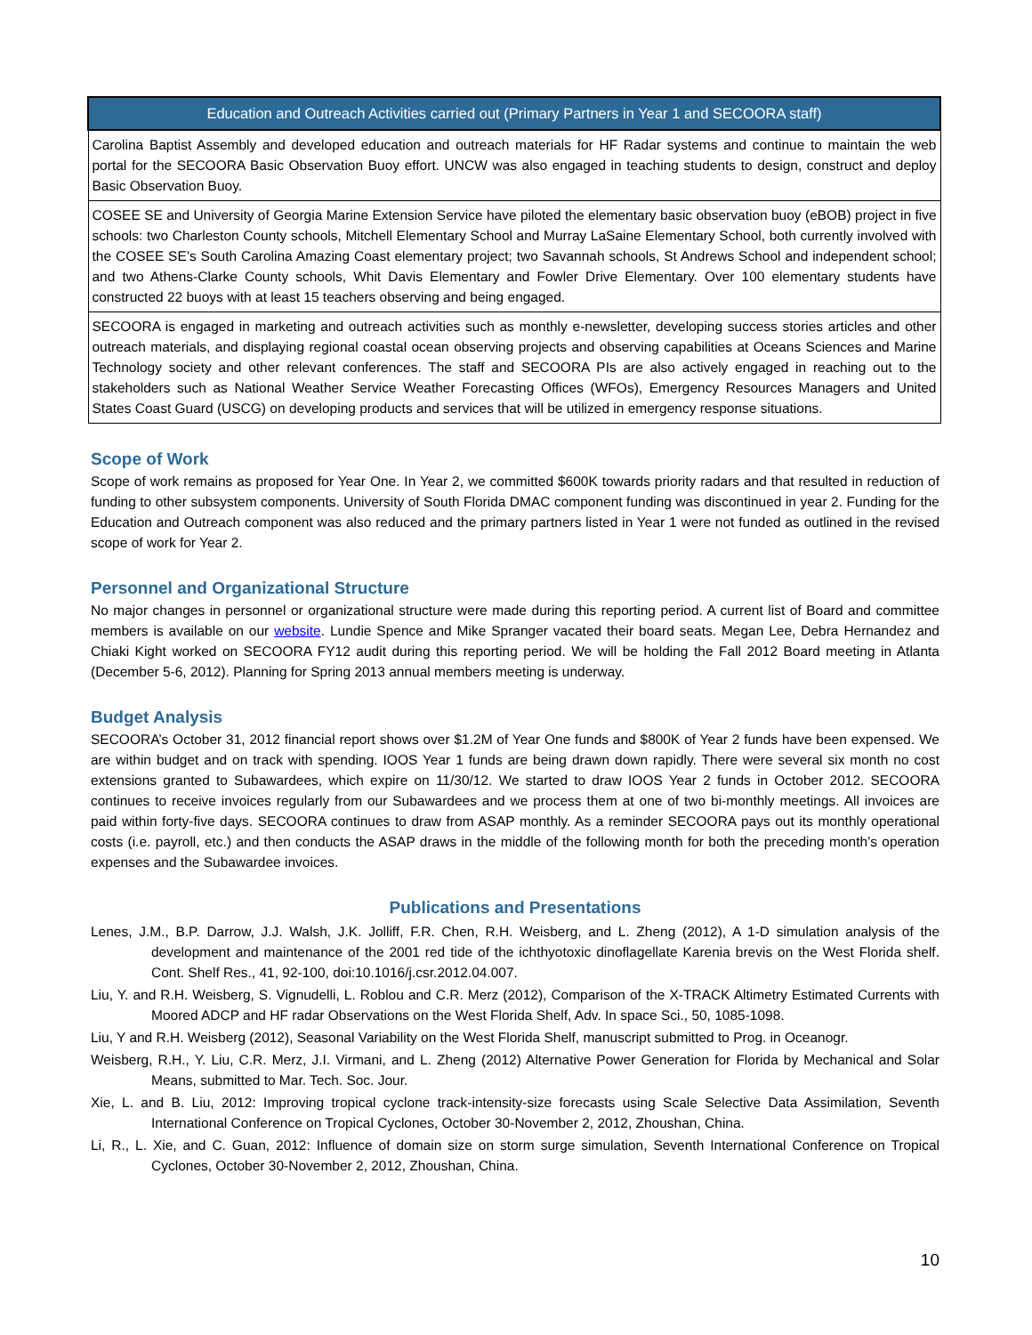| Education and Outreach Activities carried out (Primary Partners in Year 1 and SECOORA staff) |
| --- |
| Carolina Baptist Assembly and developed education and outreach materials for HF Radar systems and continue to maintain the web portal for the SECOORA Basic Observation Buoy effort. UNCW was also engaged in teaching students to design, construct and deploy Basic Observation Buoy. |
| COSEE SE and University of Georgia Marine Extension Service have piloted the elementary basic observation buoy (eBOB) project in five schools: two Charleston County schools, Mitchell Elementary School and Murray LaSaine Elementary School, both currently involved with the COSEE SE’s South Carolina Amazing Coast elementary project; two Savannah schools, St Andrews School and independent school; and two Athens-Clarke County schools, Whit Davis Elementary and Fowler Drive Elementary. Over 100 elementary students have constructed 22 buoys with at least 15 teachers observing and being engaged. |
| SECOORA is engaged in marketing and outreach activities such as monthly e-newsletter, developing success stories articles and other outreach materials, and displaying regional coastal ocean observing projects and observing capabilities at Oceans Sciences and Marine Technology society and other relevant conferences. The staff and SECOORA PIs are also actively engaged in reaching out to the stakeholders such as National Weather Service Weather Forecasting Offices (WFOs), Emergency Resources Managers and United States Coast Guard (USCG) on developing products and services that will be utilized in emergency response situations. |
Scope of Work
Scope of work remains as proposed for Year One. In Year 2, we committed $600K towards priority radars and that resulted in reduction of funding to other subsystem components. University of South Florida DMAC component funding was discontinued in year 2. Funding for the Education and Outreach component was also reduced and the primary partners listed in Year 1 were not funded as outlined in the revised scope of work for Year 2.
Personnel and Organizational Structure
No major changes in personnel or organizational structure were made during this reporting period. A current list of Board and committee members is available on our website. Lundie Spence and Mike Spranger vacated their board seats. Megan Lee, Debra Hernandez and Chiaki Kight worked on SECOORA FY12 audit during this reporting period. We will be holding the Fall 2012 Board meeting in Atlanta (December 5-6, 2012). Planning for Spring 2013 annual members meeting is underway.
Budget Analysis
SECOORA’s October 31, 2012 financial report shows over $1.2M of Year One funds and $800K of Year 2 funds have been expensed. We are within budget and on track with spending. IOOS Year 1 funds are being drawn down rapidly. There were several six month no cost extensions granted to Subawardees, which expire on 11/30/12. We started to draw IOOS Year 2 funds in October 2012. SECOORA continues to receive invoices regularly from our Subawardees and we process them at one of two bi-monthly meetings. All invoices are paid within forty-five days. SECOORA continues to draw from ASAP monthly. As a reminder SECOORA pays out its monthly operational costs (i.e. payroll, etc.) and then conducts the ASAP draws in the middle of the following month for both the preceding month’s operation expenses and the Subawardee invoices.
Publications and Presentations
Lenes, J.M., B.P. Darrow, J.J. Walsh, J.K. Jolliff, F.R. Chen, R.H. Weisberg, and L. Zheng (2012), A 1-D simulation analysis of the development and maintenance of the 2001 red tide of the ichthyotoxic dinoflagellate Karenia brevis on the West Florida shelf. Cont. Shelf Res., 41, 92-100, doi:10.1016/j.csr.2012.04.007.
Liu, Y. and R.H. Weisberg, S. Vignudelli, L. Roblou and C.R. Merz (2012), Comparison of the X-TRACK Altimetry Estimated Currents with Moored ADCP and HF radar Observations on the West Florida Shelf, Adv. In space Sci., 50, 1085-1098.
Liu, Y and R.H. Weisberg (2012), Seasonal Variability on the West Florida Shelf, manuscript submitted to Prog. in Oceanogr.
Weisberg, R.H., Y. Liu, C.R. Merz, J.I. Virmani, and L. Zheng (2012) Alternative Power Generation for Florida by Mechanical and Solar Means, submitted to Mar. Tech. Soc. Jour.
Xie, L. and B. Liu, 2012: Improving tropical cyclone track-intensity-size forecasts using Scale Selective Data Assimilation, Seventh International Conference on Tropical Cyclones, October 30-November 2, 2012, Zhoushan, China.
Li, R., L. Xie, and C. Guan, 2012: Influence of domain size on storm surge simulation, Seventh International Conference on Tropical Cyclones, October 30-November 2, 2012, Zhoushan, China.
10